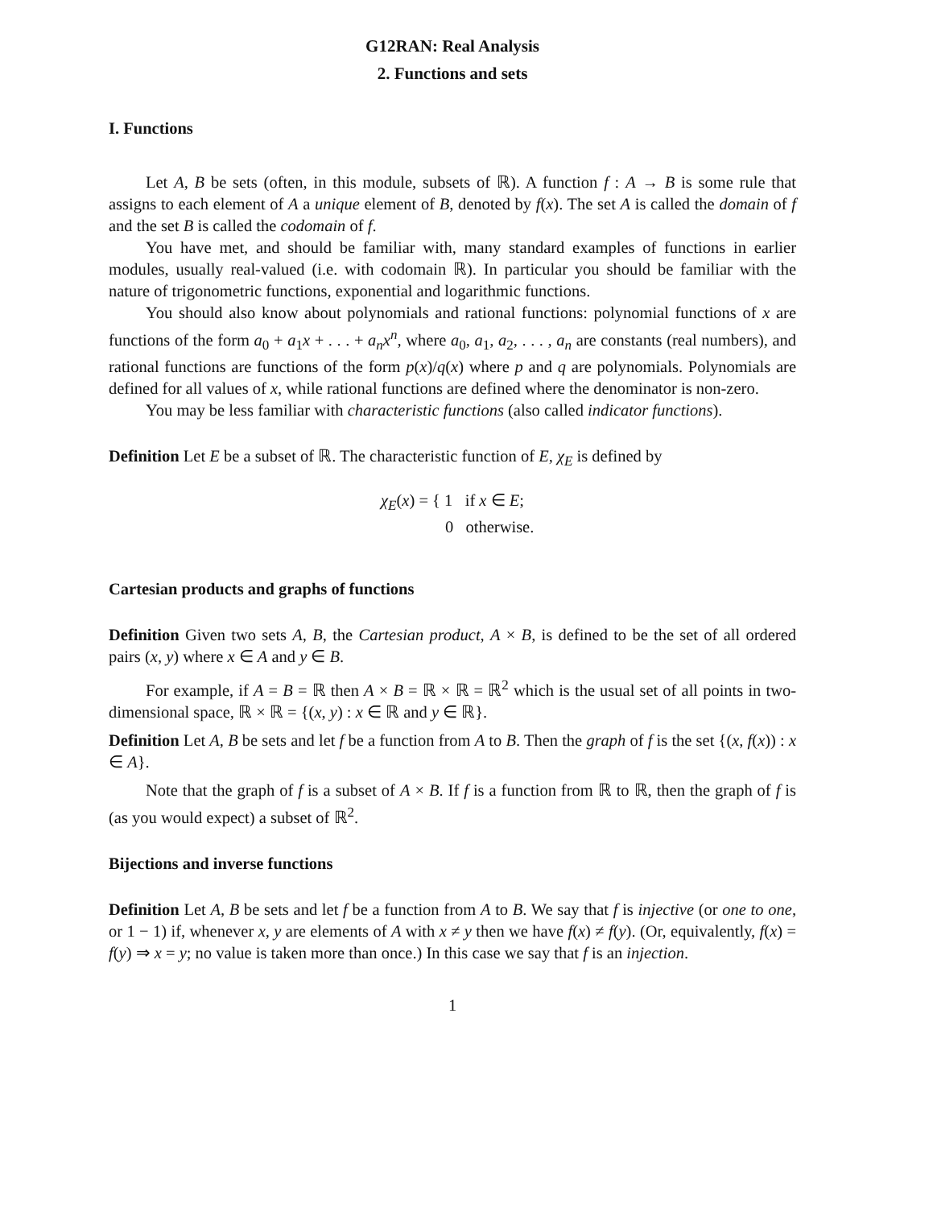G12RAN: Real Analysis
2. Functions and sets
I. Functions
Let A, B be sets (often, in this module, subsets of ℝ). A function f : A → B is some rule that assigns to each element of A a unique element of B, denoted by f(x). The set A is called the domain of f and the set B is called the codomain of f.
You have met, and should be familiar with, many standard examples of functions in earlier modules, usually real-valued (i.e. with codomain ℝ). In particular you should be familiar with the nature of trigonometric functions, exponential and logarithmic functions.
You should also know about polynomials and rational functions: polynomial functions of x are functions of the form a<sub>0</sub> + a<sub>1</sub>x + . . . + a<sub>n</sub>x<sup>n</sup>, where a<sub>0</sub>, a<sub>1</sub>, a<sub>2</sub>, . . . , a<sub>n</sub> are constants (real numbers), and rational functions are functions of the form p(x)/q(x) where p and q are polynomials. Polynomials are defined for all values of x, while rational functions are defined where the denominator is non-zero.
You may be less familiar with characteristic functions (also called indicator functions).
Definition Let E be a subset of ℝ. The characteristic function of E, χ<sub>E</sub> is defined by
χ<sub>E</sub>(x) = { 1 if x ∈ E;
0 otherwise.
Cartesian products and graphs of functions
Definition Given two sets A, B, the Cartesian product, A × B, is defined to be the set of all ordered pairs (x, y) where x ∈ A and y ∈ B.
For example, if A = B = ℝ then A × B = ℝ × ℝ = ℝ<sup>2</sup> which is the usual set of all points in two-dimensional space, ℝ × ℝ = {(x, y) : x ∈ ℝ and y ∈ ℝ}.
Definition Let A, B be sets and let f be a function from A to B. Then the graph of f is the set {(x, f(x)) : x ∈ A}.
Note that the graph of f is a subset of A × B. If f is a function from ℝ to ℝ, then the graph of f is (as you would expect) a subset of ℝ<sup>2</sup>.
Bijections and inverse functions
Definition Let A, B be sets and let f be a function from A to B. We say that f is injective (or one to one, or 1 − 1) if, whenever x, y are elements of A with x ≠ y then we have f(x) ≠ f(y). (Or, equivalently, f(x) = f(y) ⇒ x = y; no value is taken more than once.) In this case we say that f is an injection.
1